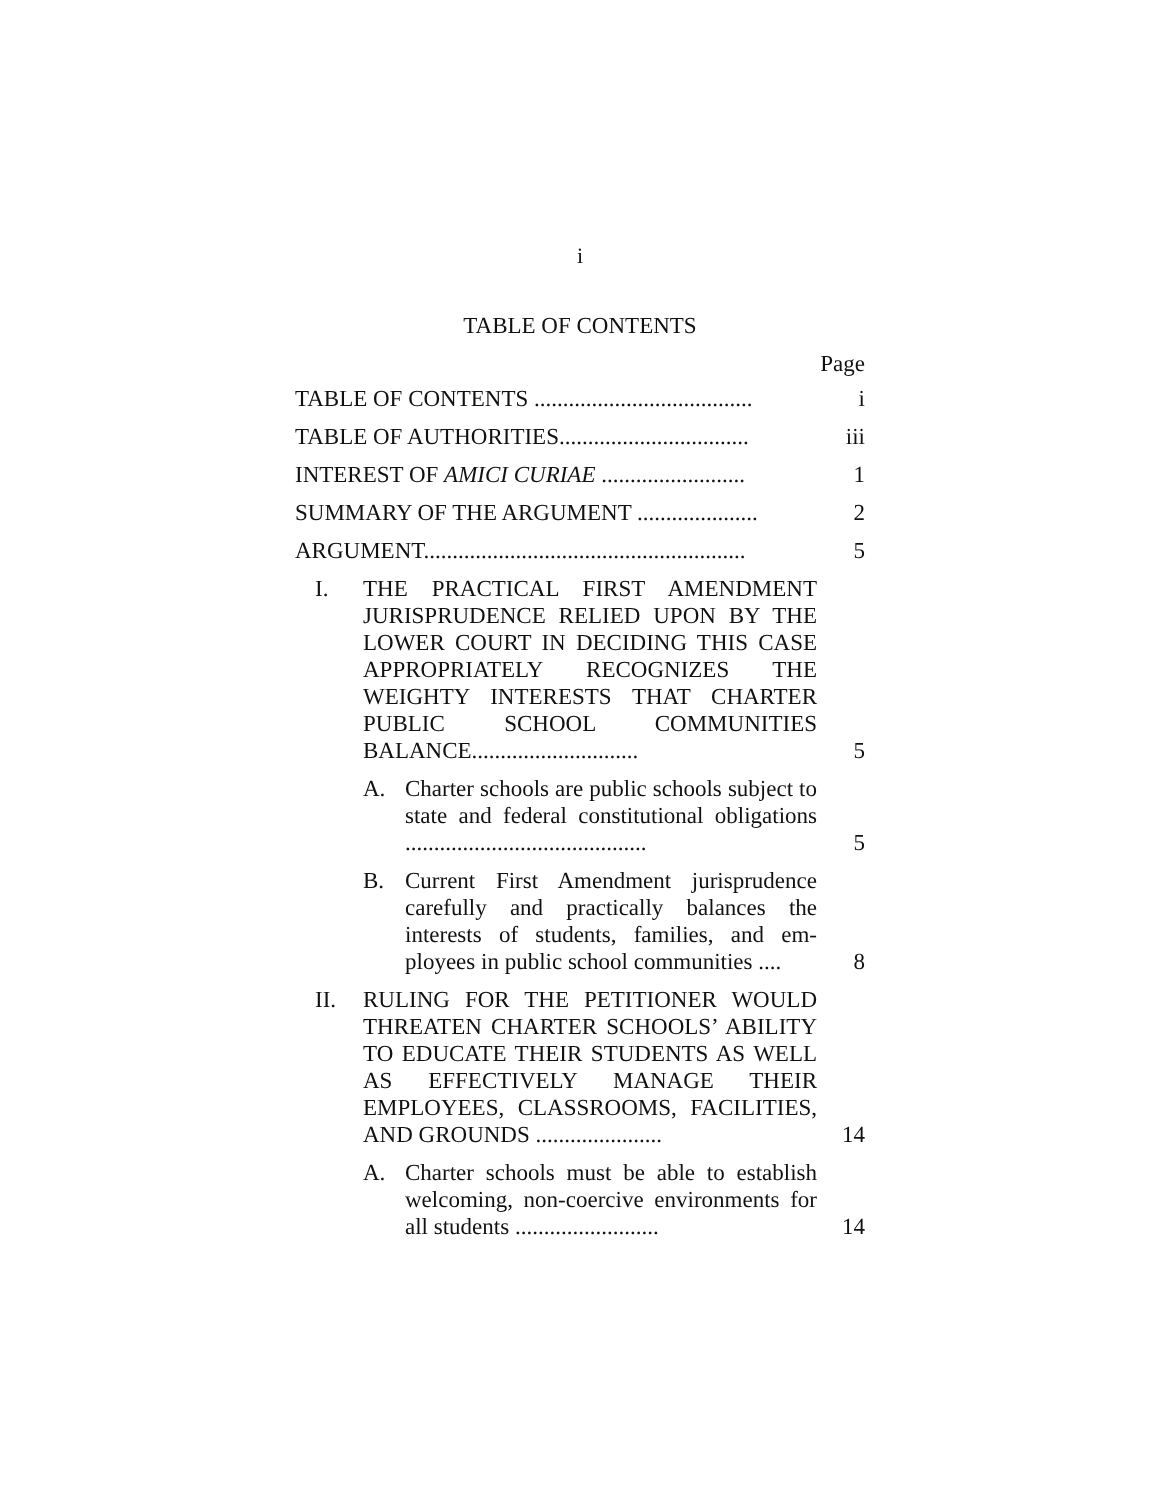i
TABLE OF CONTENTS
Page
TABLE OF CONTENTS ......................................
i
TABLE OF AUTHORITIES.................................
iii
INTEREST OF AMICI CURIAE .........................
1
SUMMARY OF THE ARGUMENT .....................
2
ARGUMENT........................................................
5
I. THE PRACTICAL FIRST AMENDMENT JURISPRUDENCE RELIED UPON BY THE LOWER COURT IN DECIDING THIS CASE APPROPRIATELY RECOG­NIZES THE WEIGHTY INTERESTS THAT CHARTER PUBLIC SCHOOL COM­MUNITIES BALANCE.............................
5
A. Charter schools are public schools sub­ject to state and federal constitutional obligations ..........................................
5
B. Current First Amendment jurisprudence carefully and practically balances the interests of students, families, and em­ployees in public school communities ....
8
II. RULING FOR THE PETITIONER WOULD THREATEN CHARTER SCHOOLS’ ABIL­ITY TO EDUCATE THEIR STUDENTS AS WELL AS EFFECTIVELY MANAGE THEIR EMPLOYEES, CLASSROOMS, FA­CILITIES, AND GROUNDS ......................
14
A. Charter schools must be able to estab­lish welcoming, non-coercive environ­ments for all students .........................
14